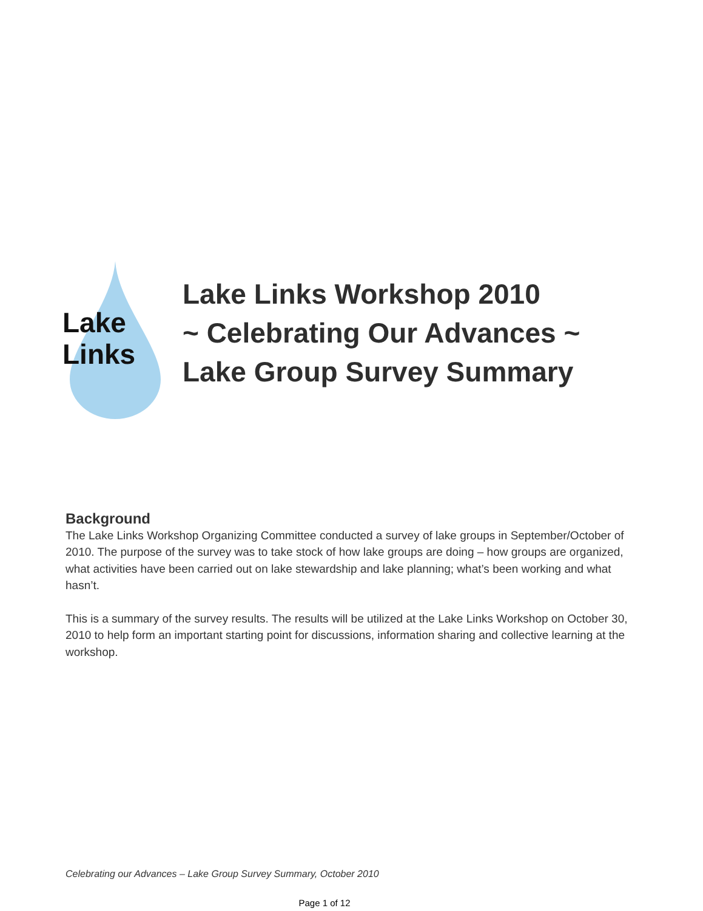Lake
Links
Lake Links Workshop 2010
~ Celebrating Our Advances ~
Lake Group Survey Summary
Background
The Lake Links Workshop Organizing Committee conducted a survey of lake groups in September/October of 2010. The purpose of the survey was to take stock of how lake groups are doing – how groups are organized, what activities have been carried out on lake stewardship and lake planning; what’s been working and what hasn’t.
This is a summary of the survey results. The results will be utilized at the Lake Links Workshop on October 30, 2010 to help form an important starting point for discussions, information sharing and collective learning at the workshop.
Celebrating our Advances – Lake Group Survey Summary, October 2010
Page 1 of 12